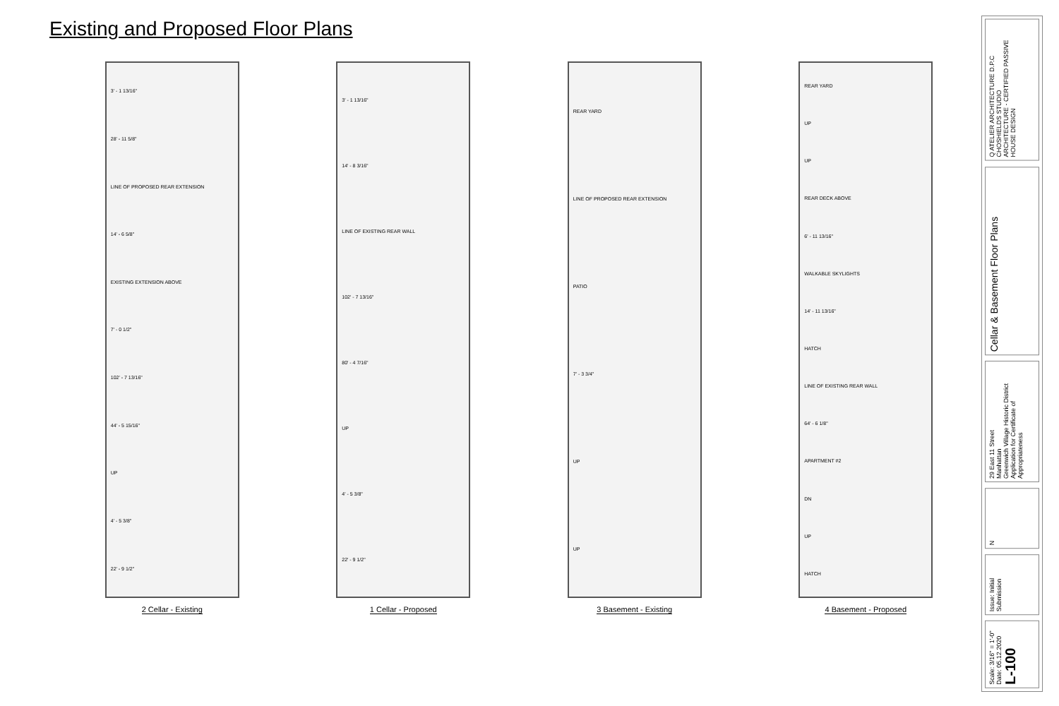Existing and Proposed Floor Plans
3' - 1 13/16"
28' - 11 5/8"
LINE OF PROPOSED REAR EXTENSION
14' - 6 5/8"
EXISTING EXTENSION ABOVE
7' - 0 1/2"
102' - 7 13/16"
44' - 5 15/16"
UP
4' - 5 3/8"
22' - 9 1/2"
2 Cellar - Existing
3' - 1 13/16"
14' - 8 3/16"
LINE OF EXISTING REAR WALL
102' - 7 13/16"
80' - 4 7/16"
UP
4' - 5 3/8"
22' - 9 1/2"
1 Cellar - Proposed
REAR YARD
LINE OF PROPOSED REAR EXTENSION
PATIO
7' - 3 3/4"
UP
UP
3 Basement - Existing
REAR YARD
UP
UP
REAR DECK ABOVE
6' - 11 13/16"
WALKABLE SKYLIGHTS
14' - 11 13/16"
HATCH
LINE OF EXISTING REAR WALL
64' - 6 1/8"
APARTMENT #2
DN
UP
HATCH
4 Basement - Proposed
Q ATELIER ARCHITECTURE D.P.C
CHOSHIELDS STUDIO
ARCHITECTURE - CERTIFIED PASSIVE HOUSE DESIGN
Cellar & Basement Floor Plans
29 East 11 Street
Manhattan
Greenwich Village Historic District
Application for Certificate of Appropriateness
N
Issue: Initial Submission
Scale: 3/16" = 1'-0"
Date: 05.12.2020
L-100